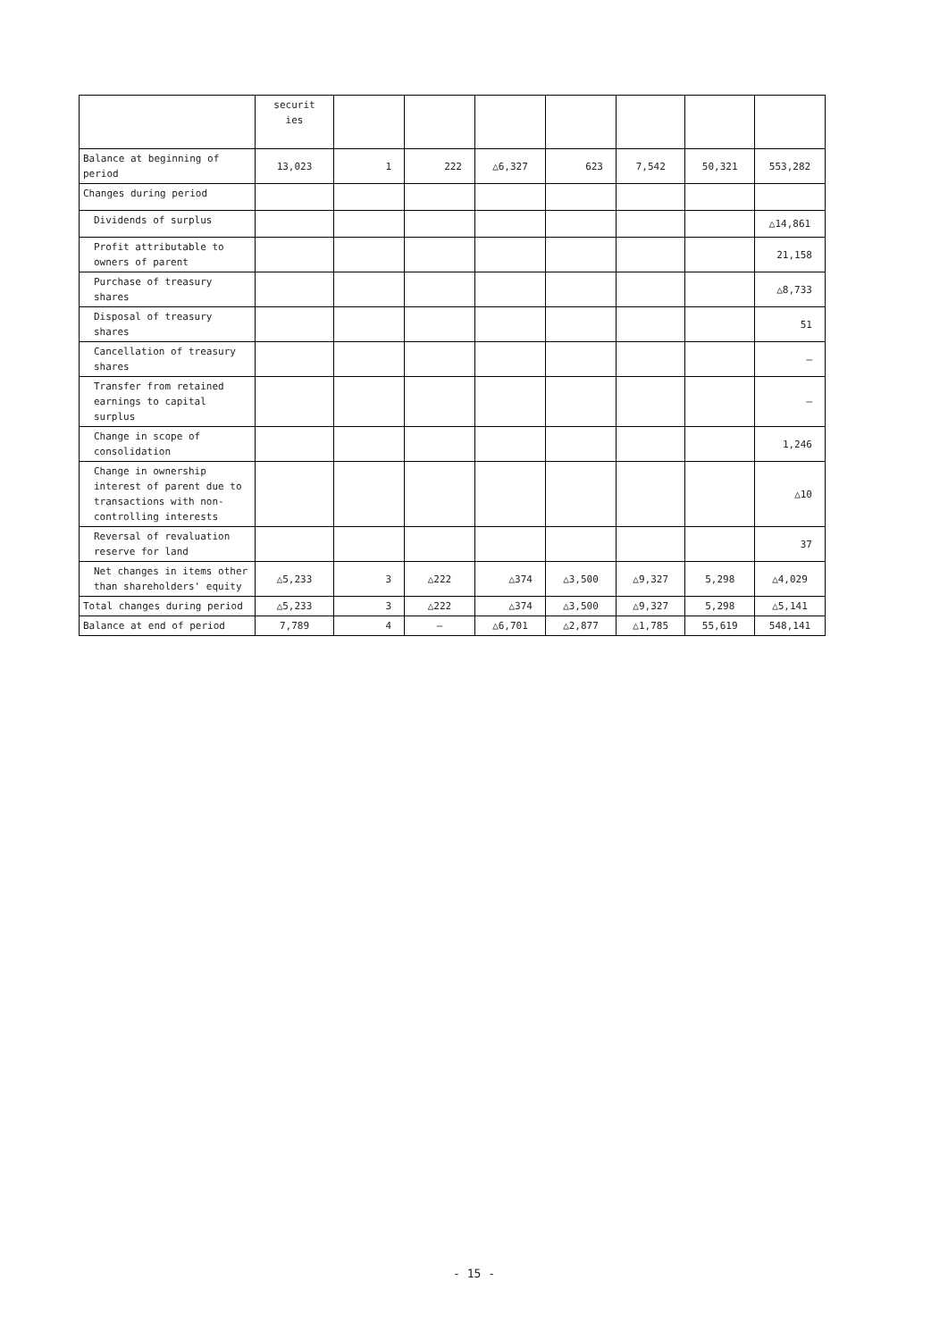| | securit ies | | | | | | | |
| Balance at beginning of period | 13,023 | 1 | 222 | △6,327 | 623 | 7,542 | 50,321 | 553,282 |
| Changes during period | | | | | | | | |
| Dividends of surplus | | | | | | | | △14,861 |
| Profit attributable to owners of parent | | | | | | | | 21,158 |
| Purchase of treasury shares | | | | | | | | △8,733 |
| Disposal of treasury shares | | | | | | | | 51 |
| Cancellation of treasury shares | | | | | | | | — |
| Transfer from retained earnings to capital surplus | | | | | | | | — |
| Change in scope of consolidation | | | | | | | | 1,246 |
| Change in ownership interest of parent due to transactions with non-controlling interests | | | | | | | | △10 |
| Reversal of revaluation reserve for land | | | | | | | | 37 |
| Net changes in items other than shareholders' equity | △5,233 | 3 | △222 | △374 | △3,500 | △9,327 | 5,298 | △4,029 |
| Total changes during period | △5,233 | 3 | △222 | △374 | △3,500 | △9,327 | 5,298 | △5,141 |
| Balance at end of period | 7,789 | 4 | — | △6,701 | △2,877 | △1,785 | 55,619 | 548,141 |
- 15 -